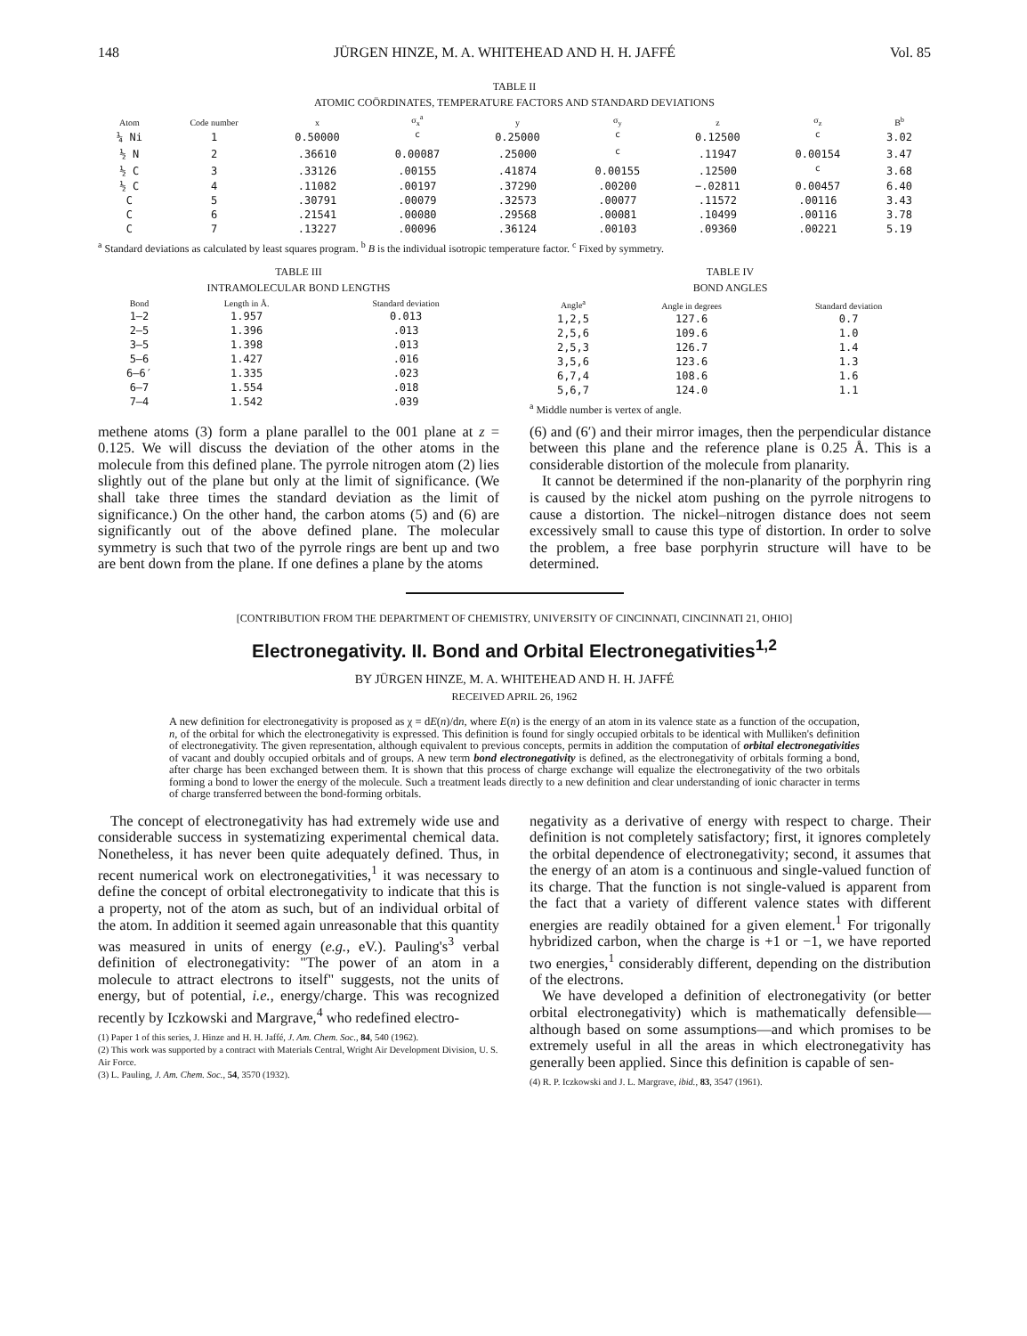148 JÜRGEN HINZE, M. A. WHITEHEAD AND H. H. JAFFÉ Vol. 85
TABLE II
ATOMIC COÖRDINATES, TEMPERATURE FACTORS AND STANDARD DEVIATIONS
| Atom | Code number | x | σ<sub>x</sub><sup>a</sup> | y | σ<sub>y</sub> | z | σ<sub>z</sub> | B<sup>b</sup> |
| --- | --- | --- | --- | --- | --- | --- | --- | --- |
| ¼ Ni | 1 | 0.50000 | <sup>c</sup> | 0.25000 | <sup>c</sup> | 0.12500 | <sup>c</sup> | 3.02 |
| ½ N | 2 | .36610 | 0.00087 | .25000 | <sup>c</sup> | .11947 | 0.00154 | 3.47 |
| ½ C | 3 | .33126 | .00155 | .41874 | 0.00155 | .12500 | <sup>c</sup> | 3.68 |
| ½ C | 4 | .11082 | .00197 | .37290 | .00200 | −.02811 | 0.00457 | 6.40 |
| C | 5 | .30791 | .00079 | .32573 | .00077 | .11572 | .00116 | 3.43 |
| C | 6 | .21541 | .00080 | .29568 | .00081 | .10499 | .00116 | 3.78 |
| C | 7 | .13227 | .00096 | .36124 | .00103 | .09360 | .00221 | 5.19 |
<sup>a</sup> Standard deviations as calculated by least squares program. <sup>b</sup> B is the individual isotropic temperature factor. <sup>c</sup> Fixed by symmetry.
TABLE III
INTRAMOLECULAR BOND LENGTHS
| Bond | Length in Å. | Standard deviation |
| --- | --- | --- |
| 1–2 | 1.957 | 0.013 |
| 2–5 | 1.396 | .013 |
| 3–5 | 1.398 | .013 |
| 5–6 | 1.427 | .016 |
| 6–6′ | 1.335 | .023 |
| 6–7 | 1.554 | .018 |
| 7–4 | 1.542 | .039 |
TABLE IV
BOND ANGLES
| Angle<sup>a</sup> | Angle in degrees | Standard deviation |
| --- | --- | --- |
| 1,2,5 | 127.6 | 0.7 |
| 2,5,6 | 109.6 | 1.0 |
| 2,5,3 | 126.7 | 1.4 |
| 3,5,6 | 123.6 | 1.3 |
| 6,7,4 | 108.6 | 1.6 |
| 5,6,7 | 124.0 | 1.1 |
<sup>a</sup> Middle number is vertex of angle.
methene atoms (3) form a plane parallel to the 001 plane at z = 0.125. We will discuss the deviation of the other atoms in the molecule from this defined plane. The pyrrole nitrogen atom (2) lies slightly out of the plane but only at the limit of significance. (We shall take three times the standard deviation as the limit of significance.) On the other hand, the carbon atoms (5) and (6) are significantly out of the above defined plane. The molecular symmetry is such that two of the pyrrole rings are bent up and two are bent down from the plane. If one defines a plane by the atoms
(6) and (6′) and their mirror images, then the perpendicular distance between this plane and the reference plane is 0.25 Å. This is a considerable distortion of the molecule from planarity.
It cannot be determined if the non-planarity of the porphyrin ring is caused by the nickel atom pushing on the pyrrole nitrogens to cause a distortion. The nickel–nitrogen distance does not seem excessively small to cause this type of distortion. In order to solve the problem, a free base porphyrin structure will have to be determined.
[CONTRIBUTION FROM THE DEPARTMENT OF CHEMISTRY, UNIVERSITY OF CINCINNATI, CINCINNATI 21, OHIO]
Electronegativity. II. Bond and Orbital Electronegativities<sup>1,2</sup>
BY JÜRGEN HINZE, M. A. WHITEHEAD AND H. H. JAFFÉ
RECEIVED APRIL 26, 1962
A new definition for electronegativity is proposed as χ = dE(n)/dn, where E(n) is the energy of an atom in its valence state as a function of the occupation, n, of the orbital for which the electronegativity is expressed. This definition is found for singly occupied orbitals to be identical with Mulliken's definition of electronegativity. The given representation, although equivalent to previous concepts, permits in addition the computation of orbital electronegativities of vacant and doubly occupied orbitals and of groups. A new term bond electronegativity is defined, as the electronegativity of orbitals forming a bond, after charge has been exchanged between them. It is shown that this process of charge exchange will equalize the electronegativity of the two orbitals forming a bond to lower the energy of the molecule. Such a treatment leads directly to a new definition and clear understanding of ionic character in terms of charge transferred between the bond-forming orbitals.
The concept of electronegativity has had extremely wide use and considerable success in systematizing experimental chemical data. Nonetheless, it has never been quite adequately defined. Thus, in recent numerical work on electronegativities,<sup>1</sup> it was necessary to define the concept of orbital electronegativity to indicate that this is a property, not of the atom as such, but of an individual orbital of the atom. In addition it seemed again unreasonable that this quantity was measured in units of energy (e.g., eV.). Pauling's<sup>3</sup> verbal definition of electronegativity: "The power of an atom in a molecule to attract electrons to itself" suggests, not the units of energy, but of potential, i.e., energy/charge. This was recognized recently by Iczkowski and Margrave,<sup>4</sup> who redefined electro-
(1) Paper 1 of this series, J. Hinze and H. H. Jaffé, J. Am. Chem. Soc., 84, 540 (1962).
(2) This work was supported by a contract with Materials Central, Wright Air Development Division, U. S. Air Force.
(3) L. Pauling, J. Am. Chem. Soc., 54, 3570 (1932).
negativity as a derivative of energy with respect to charge. Their definition is not completely satisfactory; first, it ignores completely the orbital dependence of electronegativity; second, it assumes that the energy of an atom is a continuous and single-valued function of its charge. That the function is not single-valued is apparent from the fact that a variety of different valence states with different energies are readily obtained for a given element.<sup>1</sup> For trigonally hybridized carbon, when the charge is +1 or −1, we have reported two energies,<sup>1</sup> considerably different, depending on the distribution of the electrons.
We have developed a definition of electronegativity (or better orbital electronegativity) which is mathematically defensible—although based on some assumptions—and which promises to be extremely useful in all the areas in which electronegativity has generally been applied. Since this definition is capable of sen-
(4) R. P. Iczkowski and J. L. Margrave, ibid., 83, 3547 (1961).